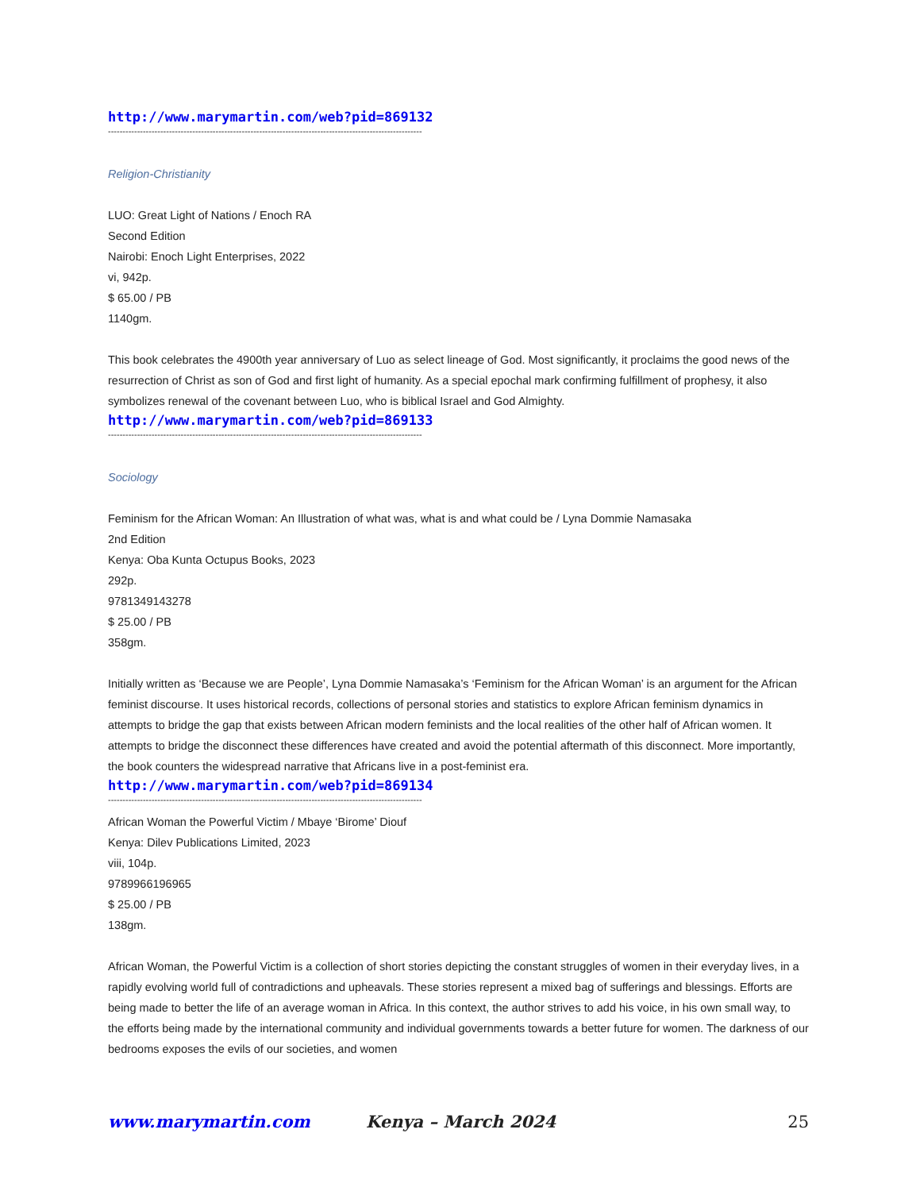http://www.marymartin.com/web?pid=869132
------------------------------------------------------------------------------------------------------------
Religion-Christianity
LUO: Great Light of Nations / Enoch RA
Second Edition
Nairobi: Enoch Light Enterprises, 2022
vi, 942p.
$ 65.00 / PB
1140gm.
This book celebrates the 4900th year anniversary of Luo as select lineage of God. Most significantly, it proclaims the good news of the resurrection of Christ as son of God and first light of humanity. As a special epochal mark confirming fulfillment of prophesy, it also symbolizes renewal of the covenant between Luo, who is biblical Israel and God Almighty.
http://www.marymartin.com/web?pid=869133
------------------------------------------------------------------------------------------------------------
Sociology
Feminism for the African Woman: An Illustration of what was, what is and what could be / Lyna Dommie Namasaka
2nd Edition
Kenya: Oba Kunta Octupus Books, 2023
292p.
9781349143278
$ 25.00 / PB
358gm.
Initially written as ‘Because we are People’, Lyna Dommie Namasaka’s ‘Feminism for the African Woman’ is an argument for the African feminist discourse. It uses historical records, collections of personal stories and statistics to explore African feminism dynamics in attempts to bridge the gap that exists between African modern feminists and the local realities of the other half of African women. It attempts to bridge the disconnect these differences have created and avoid the potential aftermath of this disconnect. More importantly, the book counters the widespread narrative that Africans live in a post-feminist era.
http://www.marymartin.com/web?pid=869134
------------------------------------------------------------------------------------------------------------
African Woman the Powerful Victim / Mbaye ‘Birome’ Diouf
Kenya: Dilev Publications Limited, 2023
viii, 104p.
9789966196965
$ 25.00 / PB
138gm.
African Woman, the Powerful Victim is a collection of short stories depicting the constant struggles of women in their everyday lives, in a rapidly evolving world full of contradictions and upheavals. These stories represent a mixed bag of sufferings and blessings. Efforts are being made to better the life of an average woman in Africa. In this context, the author strives to add his voice, in his own small way, to the efforts being made by the international community and individual governments towards a better future for women. The darkness of our bedrooms exposes the evils of our societies, and women
www.marymartin.com Kenya – March 2024 25